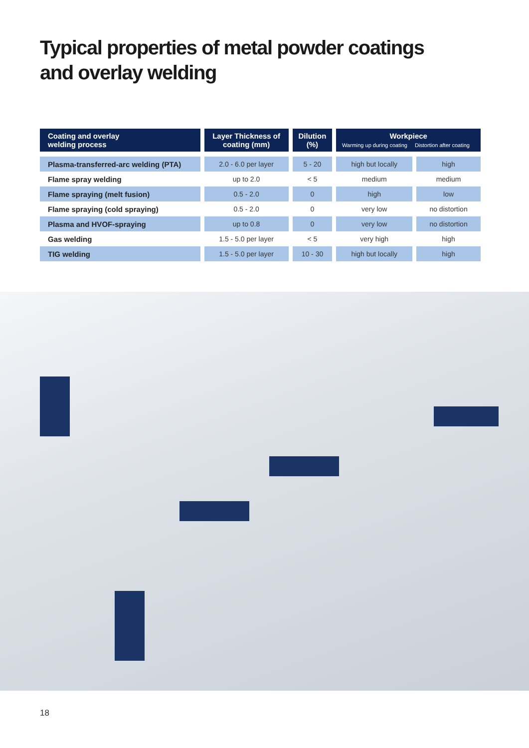Typical properties of metal powder coatings
and overlay welding
| Coating and overlay welding process | Layer Thickness of coating (mm) | Dilution (%) | Workpiece Warming up during coating Distortion after coating | |
| --- | --- | --- | --- | --- |
| Plasma-transferred-arc welding (PTA) | 2.0 - 6.0 per layer | 5 - 20 | high but locally | high |
| Flame spray welding | up to 2.0 | < 5 | medium | medium |
| Flame spraying (melt fusion) | 0.5 - 2.0 | 0 | high | low |
| Flame spraying (cold spraying) | 0.5 - 2.0 | 0 | very low | no distortion |
| Plasma and HVOF-spraying | up to 0.8 | 0 | very low | no distortion |
| Gas welding | 1.5 - 5.0 per layer | < 5 | very high | high |
| TIG welding | 1.5 - 5.0 per layer | 10 - 30 | high but locally | high |
18